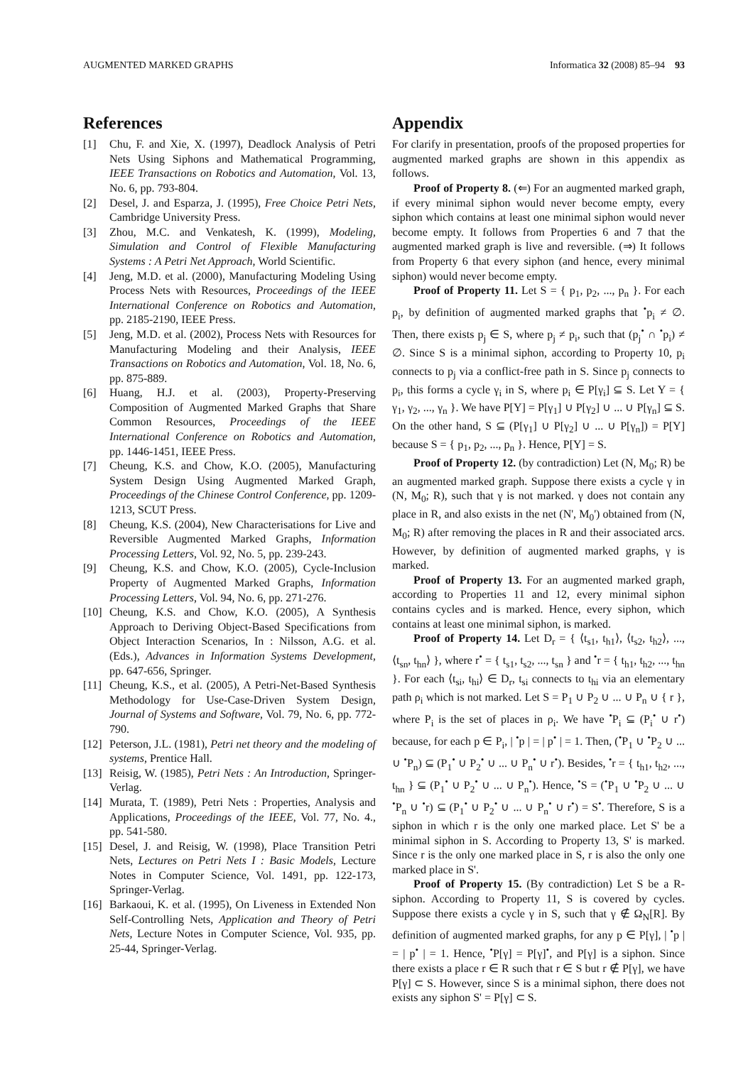AUGMENTED MARKED GRAPHS Informatica 32 (2008) 85–94 93
References
[1] Chu, F. and Xie, X. (1997), Deadlock Analysis of Petri Nets Using Siphons and Mathematical Programming, IEEE Transactions on Robotics and Automation, Vol. 13, No. 6, pp. 793-804.
[2] Desel, J. and Esparza, J. (1995), Free Choice Petri Nets, Cambridge University Press.
[3] Zhou, M.C. and Venkatesh, K. (1999), Modeling, Simulation and Control of Flexible Manufacturing Systems : A Petri Net Approach, World Scientific.
[4] Jeng, M.D. et al. (2000), Manufacturing Modeling Using Process Nets with Resources, Proceedings of the IEEE International Conference on Robotics and Automation, pp. 2185-2190, IEEE Press.
[5] Jeng, M.D. et al. (2002), Process Nets with Resources for Manufacturing Modeling and their Analysis, IEEE Transactions on Robotics and Automation, Vol. 18, No. 6, pp. 875-889.
[6] Huang, H.J. et al. (2003), Property-Preserving Composition of Augmented Marked Graphs that Share Common Resources, Proceedings of the IEEE International Conference on Robotics and Automation, pp. 1446-1451, IEEE Press.
[7] Cheung, K.S. and Chow, K.O. (2005), Manufacturing System Design Using Augmented Marked Graph, Proceedings of the Chinese Control Conference, pp. 1209-1213, SCUT Press.
[8] Cheung, K.S. (2004), New Characterisations for Live and Reversible Augmented Marked Graphs, Information Processing Letters, Vol. 92, No. 5, pp. 239-243.
[9] Cheung, K.S. and Chow, K.O. (2005), Cycle-Inclusion Property of Augmented Marked Graphs, Information Processing Letters, Vol. 94, No. 6, pp. 271-276.
[10] Cheung, K.S. and Chow, K.O. (2005), A Synthesis Approach to Deriving Object-Based Specifications from Object Interaction Scenarios, In : Nilsson, A.G. et al. (Eds.), Advances in Information Systems Development, pp. 647-656, Springer.
[11] Cheung, K.S., et al. (2005), A Petri-Net-Based Synthesis Methodology for Use-Case-Driven System Design, Journal of Systems and Software, Vol. 79, No. 6, pp. 772-790.
[12] Peterson, J.L. (1981), Petri net theory and the modeling of systems, Prentice Hall.
[13] Reisig, W. (1985), Petri Nets : An Introduction, Springer-Verlag.
[14] Murata, T. (1989), Petri Nets : Properties, Analysis and Applications, Proceedings of the IEEE, Vol. 77, No. 4., pp. 541-580.
[15] Desel, J. and Reisig, W. (1998), Place Transition Petri Nets, Lectures on Petri Nets I : Basic Models, Lecture Notes in Computer Science, Vol. 1491, pp. 122-173, Springer-Verlag.
[16] Barkaoui, K. et al. (1995), On Liveness in Extended Non Self-Controlling Nets, Application and Theory of Petri Nets, Lecture Notes in Computer Science, Vol. 935, pp. 25-44, Springer-Verlag.
Appendix
For clarify in presentation, proofs of the proposed properties for augmented marked graphs are shown in this appendix as follows.
Proof of Property 8. (⇐) For an augmented marked graph, if every minimal siphon would never become empty, every siphon which contains at least one minimal siphon would never become empty. It follows from Properties 6 and 7 that the augmented marked graph is live and reversible. (⇒) It follows from Property 6 that every siphon (and hence, every minimal siphon) would never become empty.
Proof of Property 11. Let S = { p<sub>1</sub>, p<sub>2</sub>, ..., p<sub>n</sub> }. For each p<sub>i</sub>, by definition of augmented marked graphs that <sup>•</sup>p<sub>i</sub> ≠ ∅. Then, there exists p<sub>j</sub> ∈ S, where p<sub>j</sub> ≠ p<sub>i</sub>, such that (p<sub>j</sub><sup>•</sup> ∩ <sup>•</sup>p<sub>i</sub>) ≠ ∅. Since S is a minimal siphon, according to Property 10, p<sub>i</sub> connects to p<sub>j</sub> via a conflict-free path in S. Since p<sub>j</sub> connects to p<sub>i</sub>, this forms a cycle γ<sub>i</sub> in S, where p<sub>i</sub> ∈ P[γ<sub>i</sub>] ⊆ S. Let Y = { γ<sub>1</sub>, γ<sub>2</sub>, ..., γ<sub>n</sub> }. We have P[Y] = P[γ<sub>1</sub>] ∪ P[γ<sub>2</sub>] ∪ ... ∪ P[γ<sub>n</sub>] ⊆ S. On the other hand, S ⊆ (P[γ<sub>1</sub>] ∪ P[γ<sub>2</sub>] ∪ ... ∪ P[γ<sub>n</sub>]) = P[Y] because S = { p<sub>1</sub>, p<sub>2</sub>, ..., p<sub>n</sub> }. Hence, P[Y] = S.
Proof of Property 12. (by contradiction) Let (N, M<sub>0</sub>; R) be an augmented marked graph. Suppose there exists a cycle γ in (N, M<sub>0</sub>; R), such that γ is not marked. γ does not contain any place in R, and also exists in the net (N', M<sub>0</sub>') obtained from (N, M<sub>0</sub>; R) after removing the places in R and their associated arcs. However, by definition of augmented marked graphs, γ is marked.
Proof of Property 13. For an augmented marked graph, according to Properties 11 and 12, every minimal siphon contains cycles and is marked. Hence, every siphon, which contains at least one minimal siphon, is marked.
Proof of Property 14. Let D<sub>r</sub> = { ⟨t<sub>s1</sub>, t<sub>h1</sub>⟩, ⟨t<sub>s2</sub>, t<sub>h2</sub>⟩, ..., ⟨t<sub>sn</sub>, t<sub>hn</sub>⟩ }, where r<sup>•</sup> = { t<sub>s1</sub>, t<sub>s2</sub>, ..., t<sub>sn</sub> } and <sup>•</sup>r = { t<sub>h1</sub>, t<sub>h2</sub>, ..., t<sub>hn</sub> }. For each ⟨t<sub>si</sub>, t<sub>hi</sub>⟩ ∈ D<sub>r</sub>, t<sub>si</sub> connects to t<sub>hi</sub> via an elementary path ρ<sub>i</sub> which is not marked. Let S = P<sub>1</sub> ∪ P<sub>2</sub> ∪ ... ∪ P<sub>n</sub> ∪ { r }, where P<sub>i</sub> is the set of places in ρ<sub>i</sub>. We have <sup>•</sup>P<sub>i</sub> ⊆ (P<sub>i</sub><sup>•</sup> ∪ r<sup>•</sup>) because, for each p ∈ P<sub>i</sub>, | <sup>•</sup>p | = | p<sup>•</sup> | = 1. Then, (<sup>•</sup>P<sub>1</sub> ∪ <sup>•</sup>P<sub>2</sub> ∪ ... ∪ <sup>•</sup>P<sub>n</sub>) ⊆ (P<sub>1</sub><sup>•</sup> ∪ P<sub>2</sub><sup>•</sup> ∪ ... ∪ P<sub>n</sub><sup>•</sup> ∪ r<sup>•</sup>). Besides, <sup>•</sup>r = { t<sub>h1</sub>, t<sub>h2</sub>, ..., t<sub>hn</sub> } ⊆ (P<sub>1</sub><sup>•</sup> ∪ P<sub>2</sub><sup>•</sup> ∪ ... ∪ P<sub>n</sub><sup>•</sup>). Hence, <sup>•</sup>S = (<sup>•</sup>P<sub>1</sub> ∪ <sup>•</sup>P<sub>2</sub> ∪ ... ∪ <sup>•</sup>P<sub>n</sub> ∪ <sup>•</sup>r) ⊆ (P<sub>1</sub><sup>•</sup> ∪ P<sub>2</sub><sup>•</sup> ∪ ... ∪ P<sub>n</sub><sup>•</sup> ∪ r<sup>•</sup>) = S<sup>•</sup>. Therefore, S is a siphon in which r is the only one marked place. Let S' be a minimal siphon in S. According to Property 13, S' is marked. Since r is the only one marked place in S, r is also the only one marked place in S'.
Proof of Property 15. (By contradiction) Let S be a R-siphon. According to Property 11, S is covered by cycles. Suppose there exists a cycle γ in S, such that γ ∉ Ω<sub>N</sub>[R]. By definition of augmented marked graphs, for any p ∈ P[γ], | <sup>•</sup>p | = | p<sup>•</sup> | = 1. Hence, <sup>•</sup>P[γ] = P[γ]<sup>•</sup>, and P[γ] is a siphon. Since there exists a place r ∈ R such that r ∈ S but r ∉ P[γ], we have P[γ] ⊂ S. However, since S is a minimal siphon, there does not exists any siphon S' = P[γ] ⊂ S.